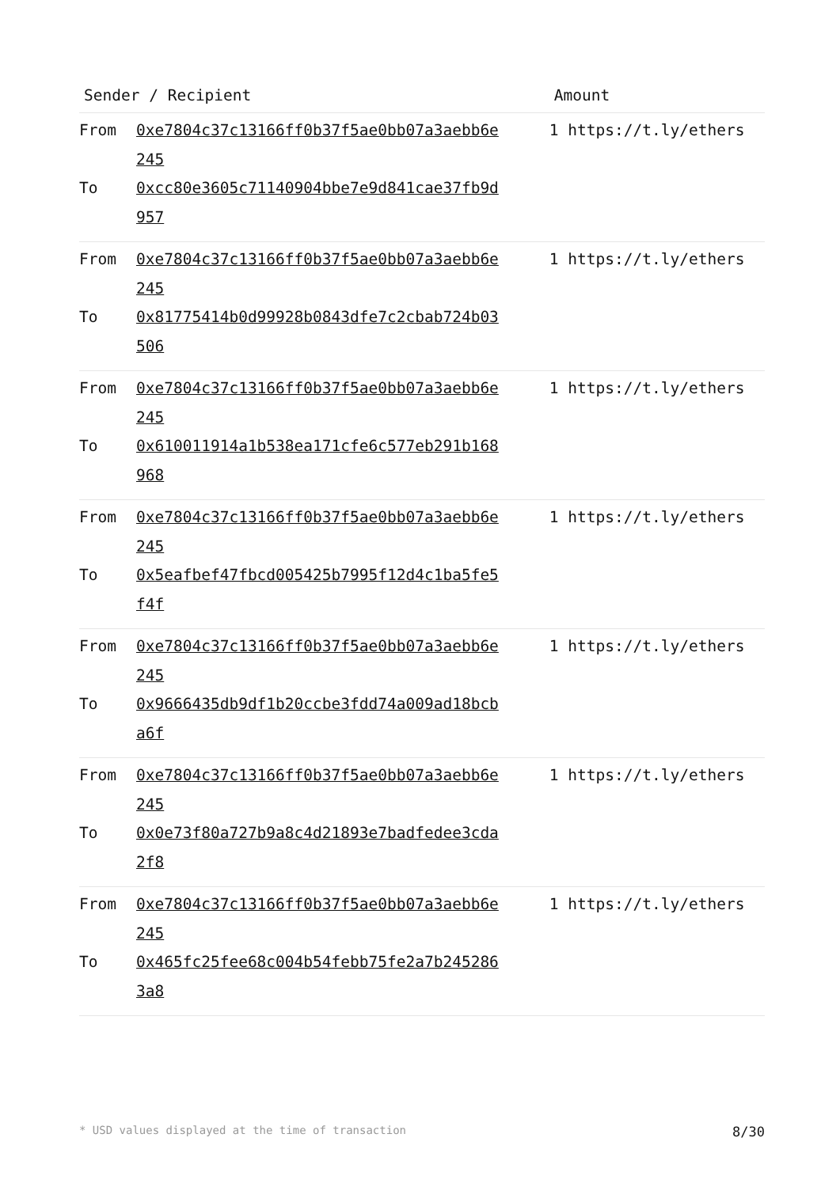| Sender / Recipient | Amount |
| --- | --- |
| From 0xe7804c37c13166ff0b37f5ae0bb07a3aebb6e245 To 0xcc80e3605c71140904bbe7e9d841cae37fb9d957 | 1 https://t.ly/ethers |
| From 0xe7804c37c13166ff0b37f5ae0bb07a3aebb6e245 To 0x81775414b0d99928b0843dfe7c2cbab724b03506 | 1 https://t.ly/ethers |
| From 0xe7804c37c13166ff0b37f5ae0bb07a3aebb6e245 To 0x610011914a1b538ea171cfe6c577eb291b168968 | 1 https://t.ly/ethers |
| From 0xe7804c37c13166ff0b37f5ae0bb07a3aebb6e245 To 0x5eafbef47fbcd005425b7995f12d4c1ba5fe5f4f | 1 https://t.ly/ethers |
| From 0xe7804c37c13166ff0b37f5ae0bb07a3aebb6e245 To 0x9666435db9df1b20ccbe3fdd74a009ad18bcba6f | 1 https://t.ly/ethers |
| From 0xe7804c37c13166ff0b37f5ae0bb07a3aebb6e245 To 0x0e73f80a727b9a8c4d21893e7badfedee3cda2f8 | 1 https://t.ly/ethers |
| From 0xe7804c37c13166ff0b37f5ae0bb07a3aebb6e245 To 0x465fc25fee68c004b54febb75fe2a7b2452863a8 | 1 https://t.ly/ethers |
* USD values displayed at the time of transaction 8/30